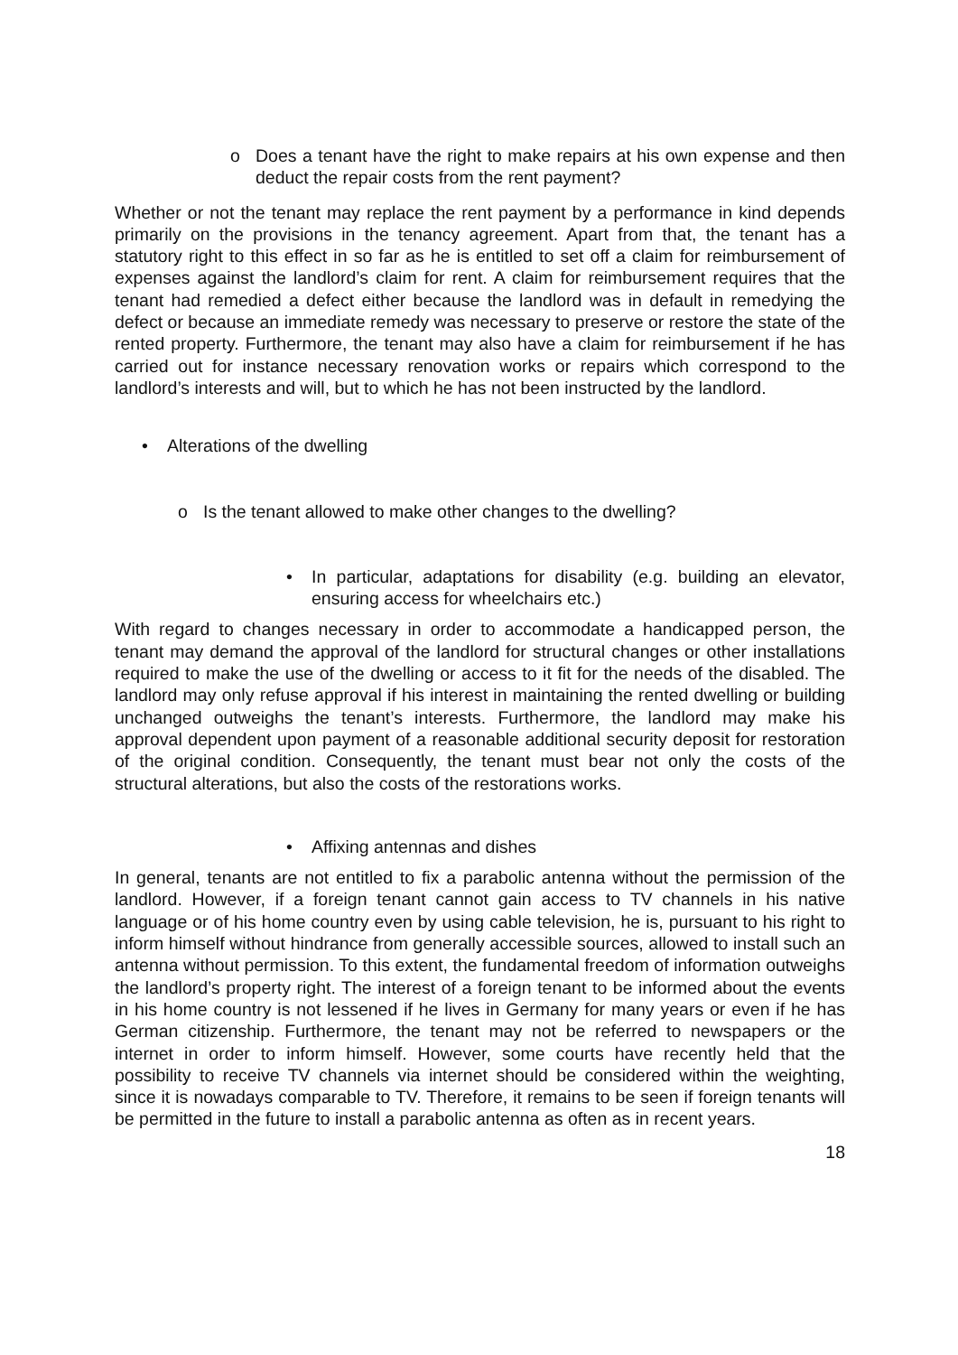o Does a tenant have the right to make repairs at his own expense and then deduct the repair costs from the rent payment?
Whether or not the tenant may replace the rent payment by a performance in kind depends primarily on the provisions in the tenancy agreement. Apart from that, the tenant has a statutory right to this effect in so far as he is entitled to set off a claim for reimbursement of expenses against the landlord’s claim for rent. A claim for reimbursement requires that the tenant had remedied a defect either because the landlord was in default in remedying the defect or because an immediate remedy was necessary to preserve or restore the state of the rented property. Furthermore, the tenant may also have a claim for reimbursement if he has carried out for instance necessary renovation works or repairs which correspond to the landlord’s interests and will, but to which he has not been instructed by the landlord.
• Alterations of the dwelling
o Is the tenant allowed to make other changes to the dwelling?
• In particular, adaptations for disability (e.g. building an elevator, ensuring access for wheelchairs etc.)
With regard to changes necessary in order to accommodate a handicapped person, the tenant may demand the approval of the landlord for structural changes or other installations required to make the use of the dwelling or access to it fit for the needs of the disabled. The landlord may only refuse approval if his interest in maintaining the rented dwelling or building unchanged outweighs the tenant’s interests. Furthermore, the landlord may make his approval dependent upon payment of a reasonable additional security deposit for restoration of the original condition. Consequently, the tenant must bear not only the costs of the structural alterations, but also the costs of the restorations works.
• Affixing antennas and dishes
In general, tenants are not entitled to fix a parabolic antenna without the permission of the landlord. However, if a foreign tenant cannot gain access to TV channels in his native language or of his home country even by using cable television, he is, pursuant to his right to inform himself without hindrance from generally accessible sources, allowed to install such an antenna without permission. To this extent, the fundamental freedom of information outweighs the landlord’s property right. The interest of a foreign tenant to be informed about the events in his home country is not lessened if he lives in Germany for many years or even if he has German citizenship. Furthermore, the tenant may not be referred to newspapers or the internet in order to inform himself. However, some courts have recently held that the possibility to receive TV channels via internet should be considered within the weighting, since it is nowadays comparable to TV. Therefore, it remains to be seen if foreign tenants will be permitted in the future to install a parabolic antenna as often as in recent years.
18